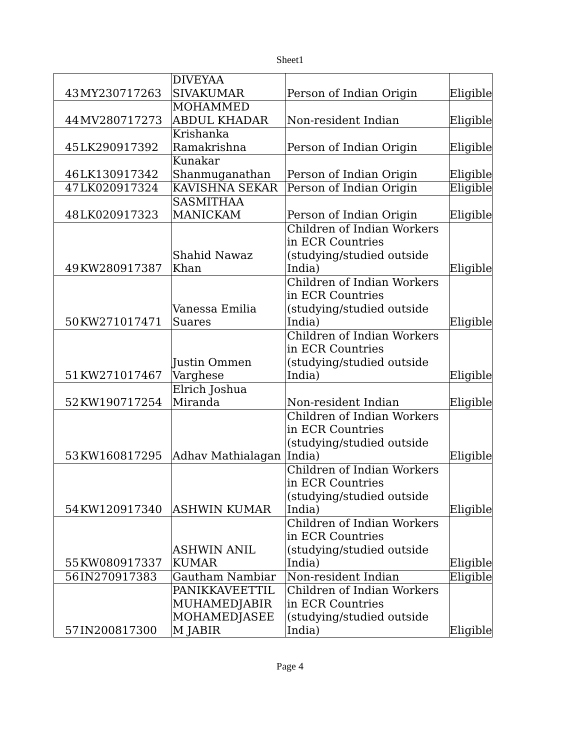Sheet1
| 43 | MY230717263 | DIVEYAA SIVAKUMAR | Person of Indian Origin | Eligible |
| 44 | MV280717273 | MOHAMMED ABDUL KHADAR | Non-resident Indian | Eligible |
| 45 | LK290917392 | Krishanka Ramakrishna | Person of Indian Origin | Eligible |
| 46 | LK130917342 | Kunakar Shanmuganathan | Person of Indian Origin | Eligible |
| 47 | LK020917324 | KAVISHNA SEKAR | Person of Indian Origin | Eligible |
| 48 | LK020917323 | SASMITHAA MANICKAM | Person of Indian Origin | Eligible |
| 49 | KW280917387 | Shahid Nawaz Khan | Children of Indian Workers in ECR Countries (studying/studied outside India) | Eligible |
| 50 | KW271017471 | Vanessa Emilia Suares | Children of Indian Workers in ECR Countries (studying/studied outside India) | Eligible |
| 51 | KW271017467 | Justin Ommen Varghese | Children of Indian Workers in ECR Countries (studying/studied outside India) | Eligible |
| 52 | KW190717254 | Elrich Joshua Miranda | Non-resident Indian | Eligible |
| 53 | KW160817295 | Adhav Mathialagan | Children of Indian Workers in ECR Countries (studying/studied outside India) | Eligible |
| 54 | KW120917340 | ASHWIN KUMAR | Children of Indian Workers in ECR Countries (studying/studied outside India) | Eligible |
| 55 | KW080917337 | ASHWIN ANIL KUMAR | Children of Indian Workers in ECR Countries (studying/studied outside India) | Eligible |
| 56 | IN270917383 | Gautham Nambiar | Non-resident Indian | Eligible |
| 57 | IN200817300 | PANIKKAVEETTIL MUHAMEDJABIR MOHAMEDJASEE M JABIR | Children of Indian Workers in ECR Countries (studying/studied outside India) | Eligible |
Page 4